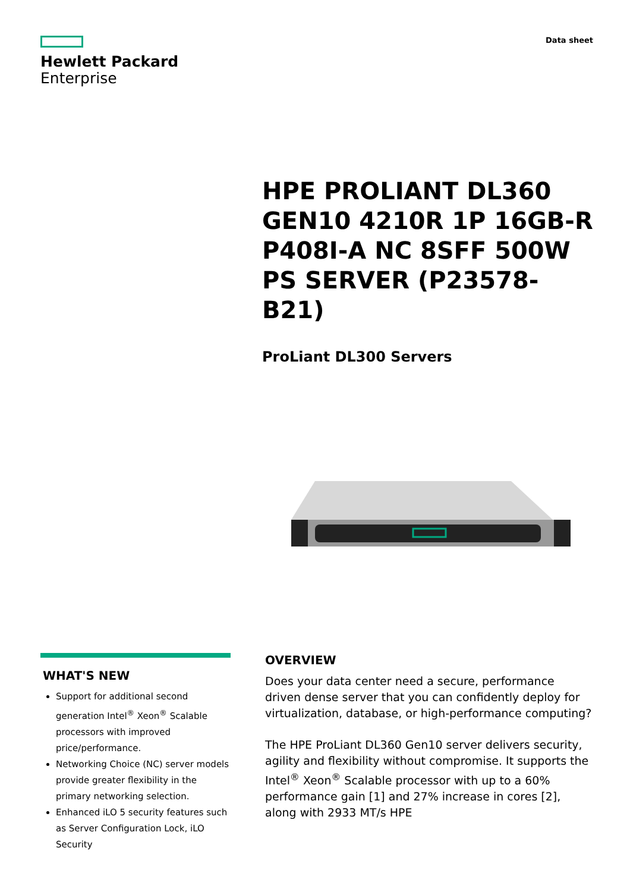Hewlett Packard
Enterprise
Data sheet
HPE PROLIANT DL360 GEN10 4210R 1P 16GB-R P408I-A NC 8SFF 500W PS SERVER (P23578-B21)
ProLiant DL300 Servers
WHAT'S NEW
Support for additional second generation Intel<sup>®</sup> Xeon<sup>®</sup> Scalable processors with improved price/performance.
Networking Choice (NC) server models provide greater flexibility in the primary networking selection.
Enhanced iLO 5 security features such as Server Configuration Lock, iLO Security
OVERVIEW
Does your data center need a secure, performance driven dense server that you can confidently deploy for virtualization, database, or high-performance computing?
The HPE ProLiant DL360 Gen10 server delivers security, agility and flexibility without compromise. It supports the Intel<sup>®</sup> Xeon<sup>®</sup> Scalable processor with up to a 60% performance gain [1] and 27% increase in cores [2], along with 2933 MT/s HPE